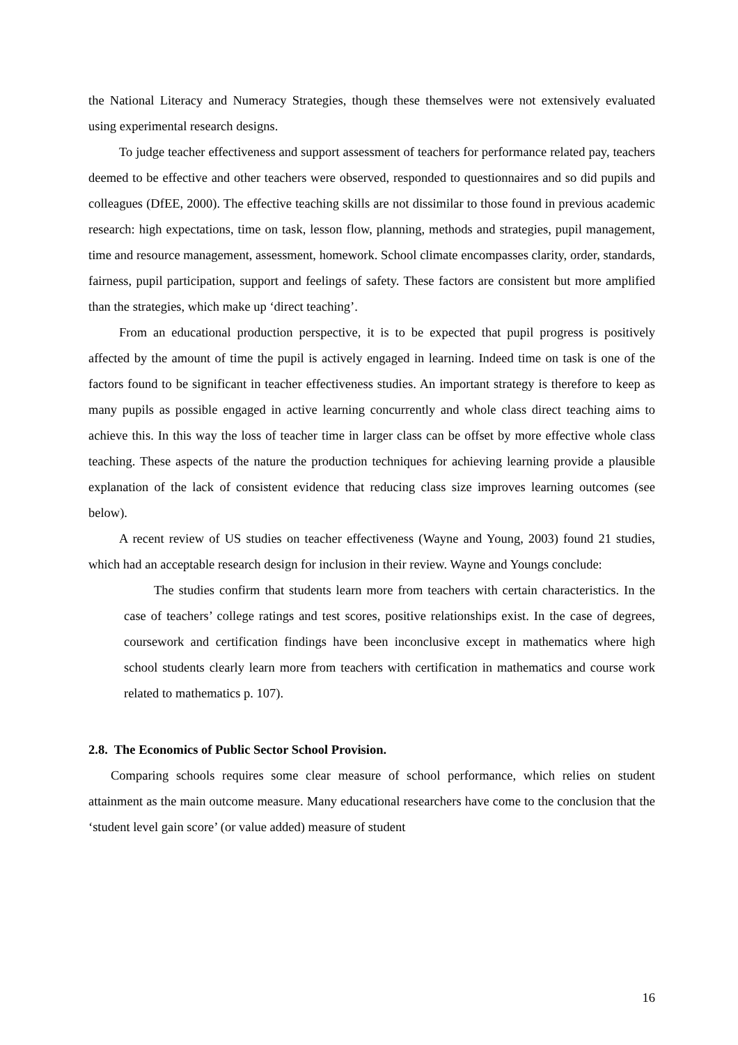the National Literacy and Numeracy Strategies, though these themselves were not extensively evaluated using experimental research designs.
To judge teacher effectiveness and support assessment of teachers for performance related pay, teachers deemed to be effective and other teachers were observed, responded to questionnaires and so did pupils and colleagues (DfEE, 2000). The effective teaching skills are not dissimilar to those found in previous academic research: high expectations, time on task, lesson flow, planning, methods and strategies, pupil management, time and resource management, assessment, homework. School climate encompasses clarity, order, standards, fairness, pupil participation, support and feelings of safety. These factors are consistent but more amplified than the strategies, which make up ‘direct teaching’.
From an educational production perspective, it is to be expected that pupil progress is positively affected by the amount of time the pupil is actively engaged in learning. Indeed time on task is one of the factors found to be significant in teacher effectiveness studies. An important strategy is therefore to keep as many pupils as possible engaged in active learning concurrently and whole class direct teaching aims to achieve this. In this way the loss of teacher time in larger class can be offset by more effective whole class teaching. These aspects of the nature the production techniques for achieving learning provide a plausible explanation of the lack of consistent evidence that reducing class size improves learning outcomes (see below).
A recent review of US studies on teacher effectiveness (Wayne and Young, 2003) found 21 studies, which had an acceptable research design for inclusion in their review. Wayne and Youngs conclude:
The studies confirm that students learn more from teachers with certain characteristics. In the case of teachers’ college ratings and test scores, positive relationships exist. In the case of degrees, coursework and certification findings have been inconclusive except in mathematics where high school students clearly learn more from teachers with certification in mathematics and course work related to mathematics p. 107).
2.8. The Economics of Public Sector School Provision.
Comparing schools requires some clear measure of school performance, which relies on student attainment as the main outcome measure. Many educational researchers have come to the conclusion that the ‘student level gain score’ (or value added) measure of student
16